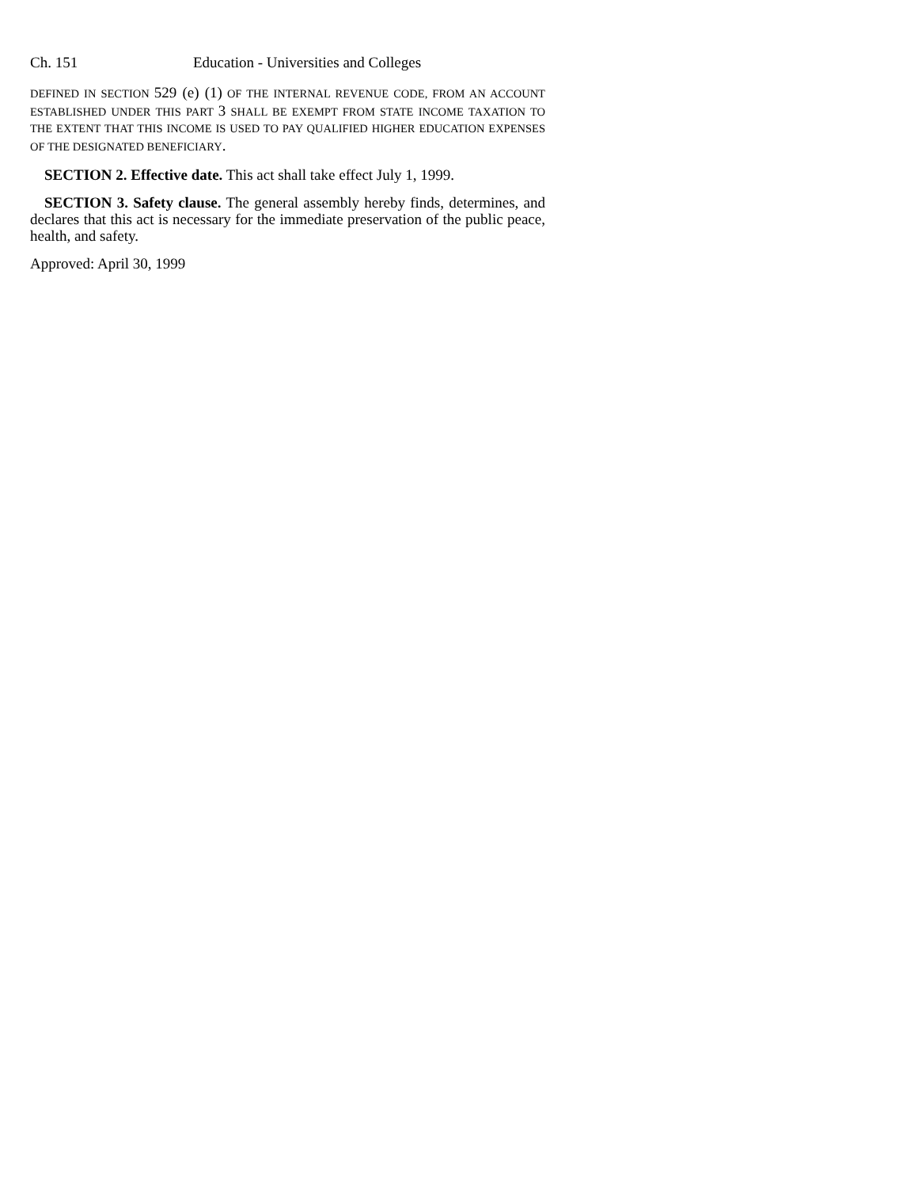Ch. 151 Education - Universities and Colleges
DEFINED IN SECTION 529 (e) (1) OF THE INTERNAL REVENUE CODE, FROM AN ACCOUNT ESTABLISHED UNDER THIS PART 3 SHALL BE EXEMPT FROM STATE INCOME TAXATION TO THE EXTENT THAT THIS INCOME IS USED TO PAY QUALIFIED HIGHER EDUCATION EXPENSES OF THE DESIGNATED BENEFICIARY.
SECTION 2. Effective date. This act shall take effect July 1, 1999.
SECTION 3. Safety clause. The general assembly hereby finds, determines, and declares that this act is necessary for the immediate preservation of the public peace, health, and safety.
Approved: April 30, 1999